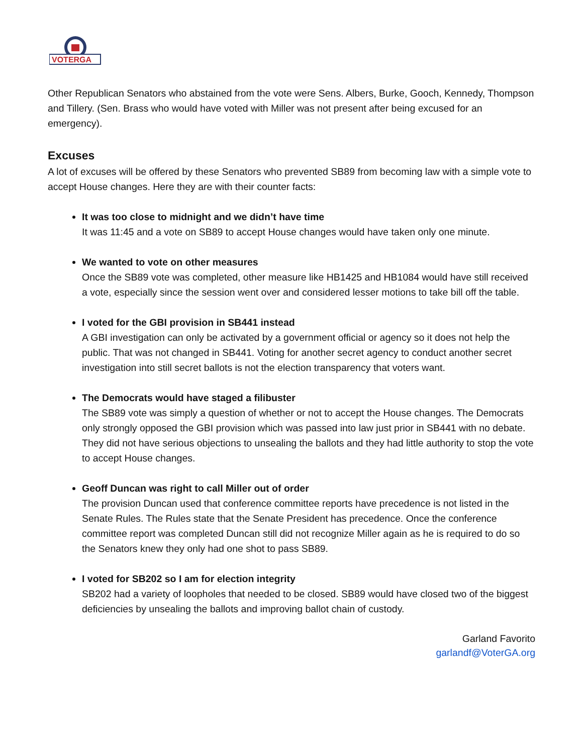VOTERGA
Other Republican Senators who abstained from the vote were Sens. Albers, Burke, Gooch, Kennedy, Thompson and Tillery. (Sen. Brass who would have voted with Miller was not present after being excused for an emergency).
Excuses
A lot of excuses will be offered by these Senators who prevented SB89 from becoming law with a simple vote to accept House changes. Here they are with their counter facts:
It was too close to midnight and we didn’t have time
It was 11:45 and a vote on SB89 to accept House changes would have taken only one minute.
We wanted to vote on other measures
Once the SB89 vote was completed, other measure like HB1425 and HB1084 would have still received a vote, especially since the session went over and considered lesser motions to take bill off the table.
I voted for the GBI provision in SB441 instead
A GBI investigation can only be activated by a government official or agency so it does not help the public. That was not changed in SB441. Voting for another secret agency to conduct another secret investigation into still secret ballots is not the election transparency that voters want.
The Democrats would have staged a filibuster
The SB89 vote was simply a question of whether or not to accept the House changes. The Democrats only strongly opposed the GBI provision which was passed into law just prior in SB441 with no debate. They did not have serious objections to unsealing the ballots and they had little authority to stop the vote to accept House changes.
Geoff Duncan was right to call Miller out of order
The provision Duncan used that conference committee reports have precedence is not listed in the Senate Rules. The Rules state that the Senate President has precedence. Once the conference committee report was completed Duncan still did not recognize Miller again as he is required to do so the Senators knew they only had one shot to pass SB89.
I voted for SB202 so I am for election integrity
SB202 had a variety of loopholes that needed to be closed. SB89 would have closed two of the biggest deficiencies by unsealing the ballots and improving ballot chain of custody.
Garland Favorito
garlandf@VoterGA.org